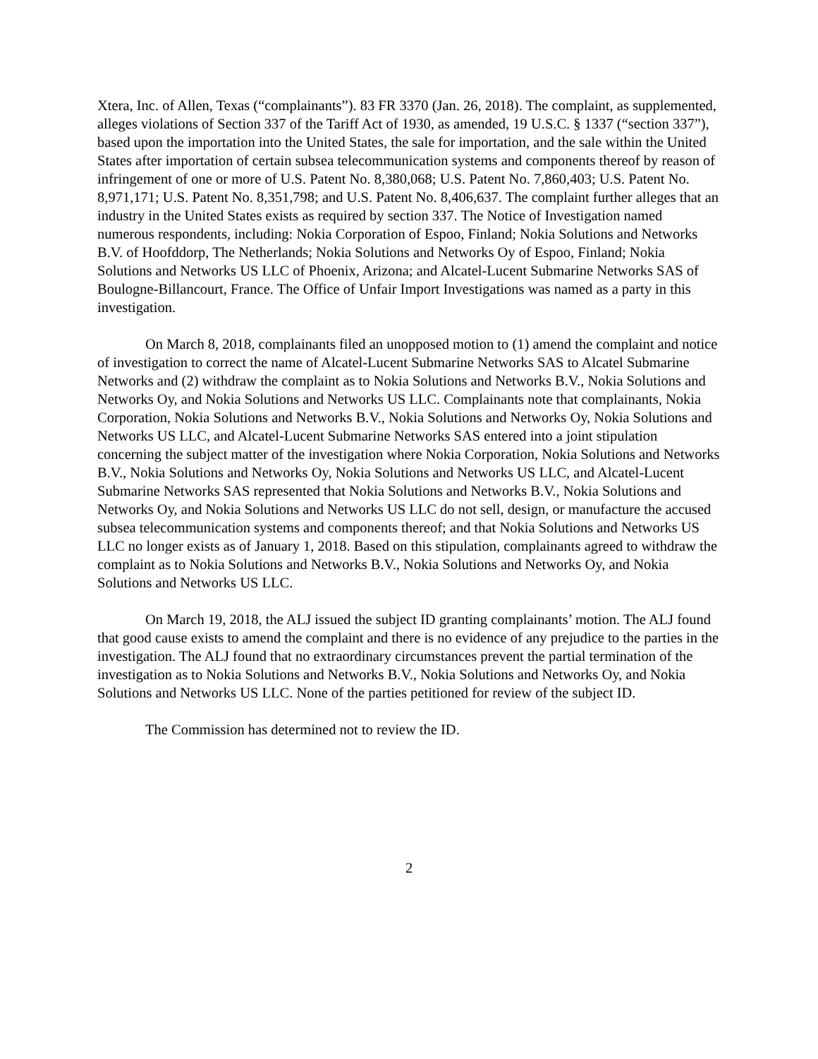Xtera, Inc. of Allen, Texas (“complainants”). 83 FR 3370 (Jan. 26, 2018). The complaint, as supplemented, alleges violations of Section 337 of the Tariff Act of 1930, as amended, 19 U.S.C. § 1337 (“section 337”), based upon the importation into the United States, the sale for importation, and the sale within the United States after importation of certain subsea telecommunication systems and components thereof by reason of infringement of one or more of U.S. Patent No. 8,380,068; U.S. Patent No. 7,860,403; U.S. Patent No. 8,971,171; U.S. Patent No. 8,351,798; and U.S. Patent No. 8,406,637. The complaint further alleges that an industry in the United States exists as required by section 337. The Notice of Investigation named numerous respondents, including: Nokia Corporation of Espoo, Finland; Nokia Solutions and Networks B.V. of Hoofddorp, The Netherlands; Nokia Solutions and Networks Oy of Espoo, Finland; Nokia Solutions and Networks US LLC of Phoenix, Arizona; and Alcatel-Lucent Submarine Networks SAS of Boulogne-Billancourt, France. The Office of Unfair Import Investigations was named as a party in this investigation.
On March 8, 2018, complainants filed an unopposed motion to (1) amend the complaint and notice of investigation to correct the name of Alcatel-Lucent Submarine Networks SAS to Alcatel Submarine Networks and (2) withdraw the complaint as to Nokia Solutions and Networks B.V., Nokia Solutions and Networks Oy, and Nokia Solutions and Networks US LLC. Complainants note that complainants, Nokia Corporation, Nokia Solutions and Networks B.V., Nokia Solutions and Networks Oy, Nokia Solutions and Networks US LLC, and Alcatel-Lucent Submarine Networks SAS entered into a joint stipulation concerning the subject matter of the investigation where Nokia Corporation, Nokia Solutions and Networks B.V., Nokia Solutions and Networks Oy, Nokia Solutions and Networks US LLC, and Alcatel-Lucent Submarine Networks SAS represented that Nokia Solutions and Networks B.V., Nokia Solutions and Networks Oy, and Nokia Solutions and Networks US LLC do not sell, design, or manufacture the accused subsea telecommunication systems and components thereof; and that Nokia Solutions and Networks US LLC no longer exists as of January 1, 2018. Based on this stipulation, complainants agreed to withdraw the complaint as to Nokia Solutions and Networks B.V., Nokia Solutions and Networks Oy, and Nokia Solutions and Networks US LLC.
On March 19, 2018, the ALJ issued the subject ID granting complainants’ motion. The ALJ found that good cause exists to amend the complaint and there is no evidence of any prejudice to the parties in the investigation. The ALJ found that no extraordinary circumstances prevent the partial termination of the investigation as to Nokia Solutions and Networks B.V., Nokia Solutions and Networks Oy, and Nokia Solutions and Networks US LLC. None of the parties petitioned for review of the subject ID.
The Commission has determined not to review the ID.
2